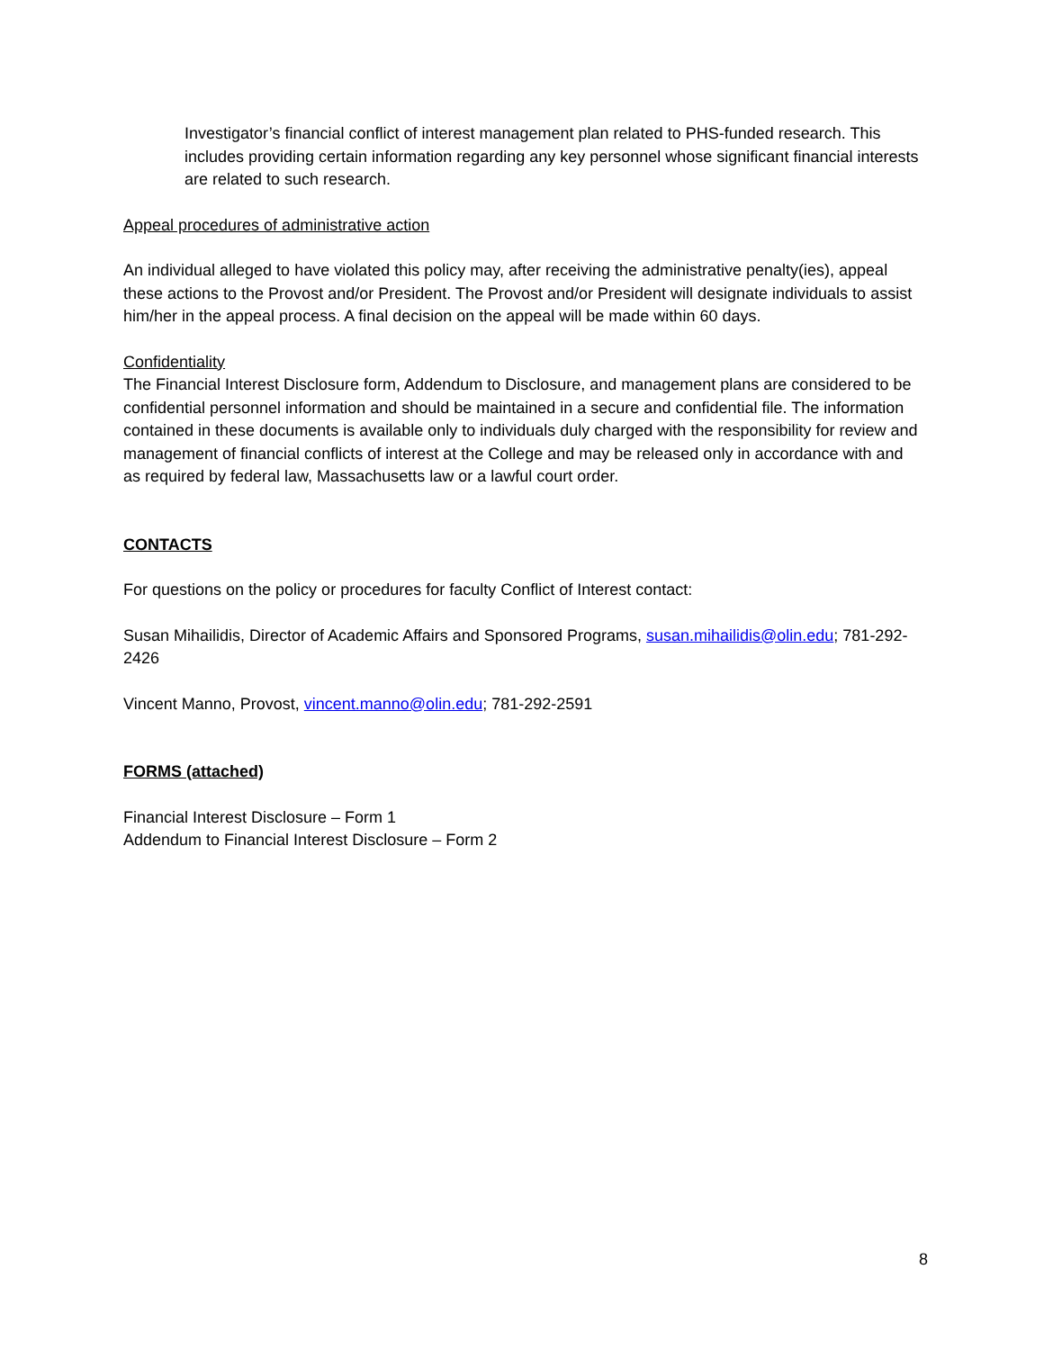Investigator’s financial conflict of interest management plan related to PHS-funded research. This includes providing certain information regarding any key personnel whose significant financial interests are related to such research.
Appeal procedures of administrative action
An individual alleged to have violated this policy may, after receiving the administrative penalty(ies), appeal these actions to the Provost and/or President. The Provost and/or President will designate individuals to assist him/her in the appeal process. A final decision on the appeal will be made within 60 days.
Confidentiality
The Financial Interest Disclosure form, Addendum to Disclosure, and management plans are considered to be confidential personnel information and should be maintained in a secure and confidential file. The information contained in these documents is available only to individuals duly charged with the responsibility for review and management of financial conflicts of interest at the College and may be released only in accordance with and as required by federal law, Massachusetts law or a lawful court order.
CONTACTS
For questions on the policy or procedures for faculty Conflict of Interest contact:
Susan Mihailidis, Director of Academic Affairs and Sponsored Programs, susan.mihailidis@olin.edu; 781-292-2426
Vincent Manno, Provost, vincent.manno@olin.edu; 781-292-2591
FORMS (attached)
Financial Interest Disclosure – Form 1
Addendum to Financial Interest Disclosure – Form 2
8